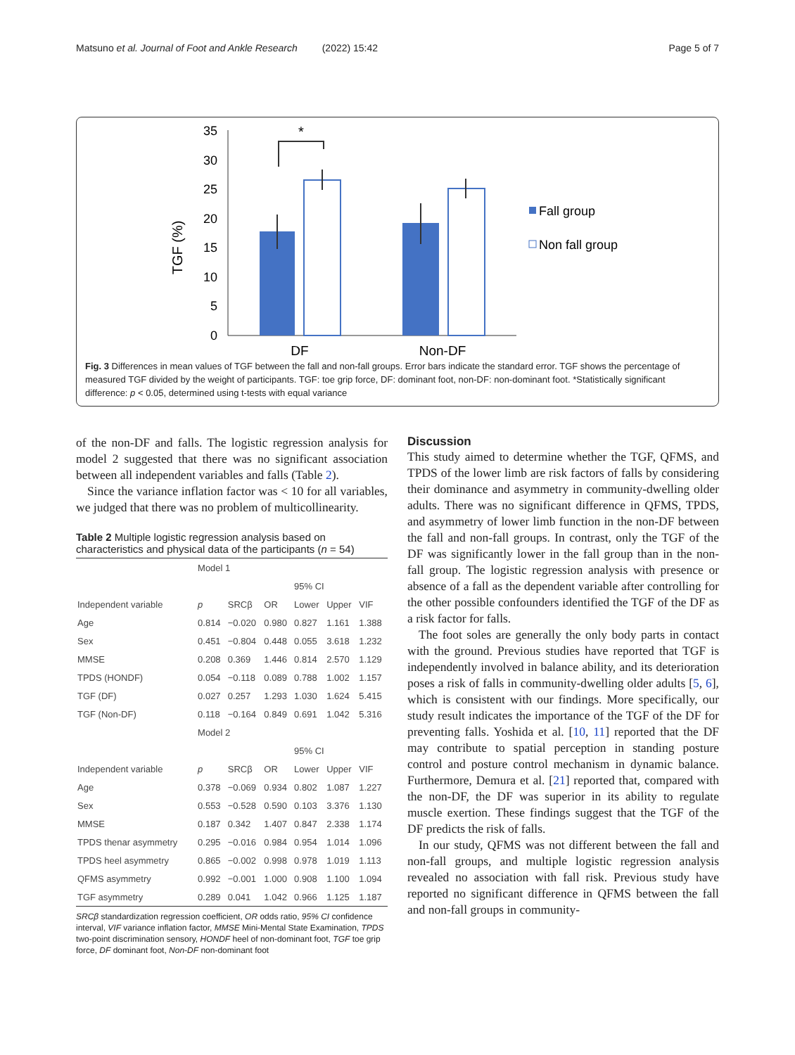Matsuno et al. Journal of Foot and Ankle Research (2022) 15:42 Page 5 of 7
TGF (%)
35
30
25
20
15
10
5
0
*
DF
Non-DF
Fall group
Non fall group
Fig. 3 Differences in mean values of TGF between the fall and non-fall groups. Error bars indicate the standard error. TGF shows the percentage of measured TGF divided by the weight of participants. TGF: toe grip force, DF: dominant foot, non-DF: non-dominant foot. *Statistically significant difference: p < 0.05, determined using t-tests with equal variance
of the non-DF and falls. The logistic regression analysis for model 2 suggested that there was no significant association between all independent variables and falls (Table 2).
Since the variance inflation factor was < 10 for all variables, we judged that there was no problem of multicollinearity.
Table 2 Multiple logistic regression analysis based on characteristics and physical data of the participants (n = 54)
| | Model 1 | | | | | |
| | | | | 95% CI | | |
| Independent variable | p | SRCβ | OR | Lower | Upper | VIF |
| Age | 0.814 | −0.020 | 0.980 | 0.827 | 1.161 | 1.388 |
| Sex | 0.451 | −0.804 | 0.448 | 0.055 | 3.618 | 1.232 |
| MMSE | 0.208 | 0.369 | 1.446 | 0.814 | 2.570 | 1.129 |
| TPDS (HONDF) | 0.054 | −0.118 | 0.089 | 0.788 | 1.002 | 1.157 |
| TGF (DF) | 0.027 | 0.257 | 1.293 | 1.030 | 1.624 | 5.415 |
| TGF (Non-DF) | 0.118 | −0.164 | 0.849 | 0.691 | 1.042 | 5.316 |
| | Model 2 | | | | | |
| | | | | 95% CI | | |
| Independent variable | p | SRCβ | OR | Lower | Upper | VIF |
| Age | 0.378 | −0.069 | 0.934 | 0.802 | 1.087 | 1.227 |
| Sex | 0.553 | −0.528 | 0.590 | 0.103 | 3.376 | 1.130 |
| MMSE | 0.187 | 0.342 | 1.407 | 0.847 | 2.338 | 1.174 |
| TPDS thenar asymmetry | 0.295 | −0.016 | 0.984 | 0.954 | 1.014 | 1.096 |
| TPDS heel asymmetry | 0.865 | −0.002 | 0.998 | 0.978 | 1.019 | 1.113 |
| QFMS asymmetry | 0.992 | −0.001 | 1.000 | 0.908 | 1.100 | 1.094 |
| TGF asymmetry | 0.289 | 0.041 | 1.042 | 0.966 | 1.125 | 1.187 |
SRCβ standardization regression coefficient, OR odds ratio, 95% CI confidence interval, VIF variance inflation factor, MMSE Mini-Mental State Examination, TPDS two-point discrimination sensory, HONDF heel of non-dominant foot, TGF toe grip force, DF dominant foot, Non-DF non-dominant foot
Discussion
This study aimed to determine whether the TGF, QFMS, and TPDS of the lower limb are risk factors of falls by considering their dominance and asymmetry in community-dwelling older adults. There was no significant difference in QFMS, TPDS, and asymmetry of lower limb function in the non-DF between the fall and non-fall groups. In contrast, only the TGF of the DF was significantly lower in the fall group than in the non-fall group. The logistic regression analysis with presence or absence of a fall as the dependent variable after controlling for the other possible confounders identified the TGF of the DF as a risk factor for falls.
The foot soles are generally the only body parts in contact with the ground. Previous studies have reported that TGF is independently involved in balance ability, and its deterioration poses a risk of falls in community-dwelling older adults [5, 6], which is consistent with our findings. More specifically, our study result indicates the importance of the TGF of the DF for preventing falls. Yoshida et al. [10, 11] reported that the DF may contribute to spatial perception in standing posture control and posture control mechanism in dynamic balance. Furthermore, Demura et al. [21] reported that, compared with the non-DF, the DF was superior in its ability to regulate muscle exertion. These findings suggest that the TGF of the DF predicts the risk of falls.
In our study, QFMS was not different between the fall and non-fall groups, and multiple logistic regression analysis revealed no association with fall risk. Previous study have reported no significant difference in QFMS between the fall and non-fall groups in community-